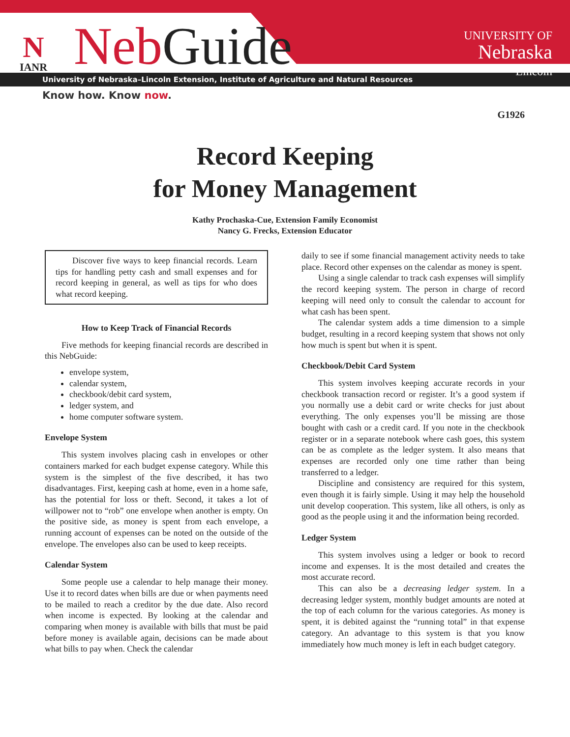N
IANR
NebGuide
UNIVERSITY OF
Nebraska
Lincoln
University of Nebraska–Lincoln Extension, Institute of Agriculture and Natural Resources
Know how. Know now.
G1926
Record Keeping
for Money Management
Kathy Prochaska-Cue, Extension Family Economist
Nancy G. Frecks, Extension Educator
Discover five ways to keep financial records. Learn tips for handling petty cash and small expenses and for record keeping in general, as well as tips for who does what record keeping.
How to Keep Track of Financial Records
Five methods for keeping financial records are described in this NebGuide:
envelope system,
calendar system,
checkbook/debit card system,
ledger system, and
home computer software system.
Envelope System
This system involves placing cash in envelopes or other containers marked for each budget expense category. While this system is the simplest of the five described, it has two disadvantages. First, keeping cash at home, even in a home safe, has the potential for loss or theft. Second, it takes a lot of willpower not to “rob” one envelope when another is empty. On the positive side, as money is spent from each envelope, a running account of expenses can be noted on the outside of the envelope. The envelopes also can be used to keep receipts.
Calendar System
Some people use a calendar to help manage their money. Use it to record dates when bills are due or when payments need to be mailed to reach a creditor by the due date. Also record when income is expected. By looking at the calendar and comparing when money is available with bills that must be paid before money is available again, decisions can be made about what bills to pay when. Check the calendar
daily to see if some financial management activity needs to take place. Record other expenses on the calendar as money is spent.
Using a single calendar to track cash expenses will simplify the record keeping system. The person in charge of record keeping will need only to consult the calendar to account for what cash has been spent.
The calendar system adds a time dimension to a simple budget, resulting in a record keeping system that shows not only how much is spent but when it is spent.
Checkbook/Debit Card System
This system involves keeping accurate records in your checkbook transaction record or register. It’s a good system if you normally use a debit card or write checks for just about everything. The only expenses you’ll be missing are those bought with cash or a credit card. If you note in the checkbook register or in a separate notebook where cash goes, this system can be as complete as the ledger system. It also means that expenses are recorded only one time rather than being transferred to a ledger.
Discipline and consistency are required for this system, even though it is fairly simple. Using it may help the household unit develop cooperation. This system, like all others, is only as good as the people using it and the information being recorded.
Ledger System
This system involves using a ledger or book to record income and expenses. It is the most detailed and creates the most accurate record.
This can also be a decreasing ledger system. In a decreasing ledger system, monthly budget amounts are noted at the top of each column for the various categories. As money is spent, it is debited against the “running total” in that expense category. An advantage to this system is that you know immediately how much money is left in each budget category.